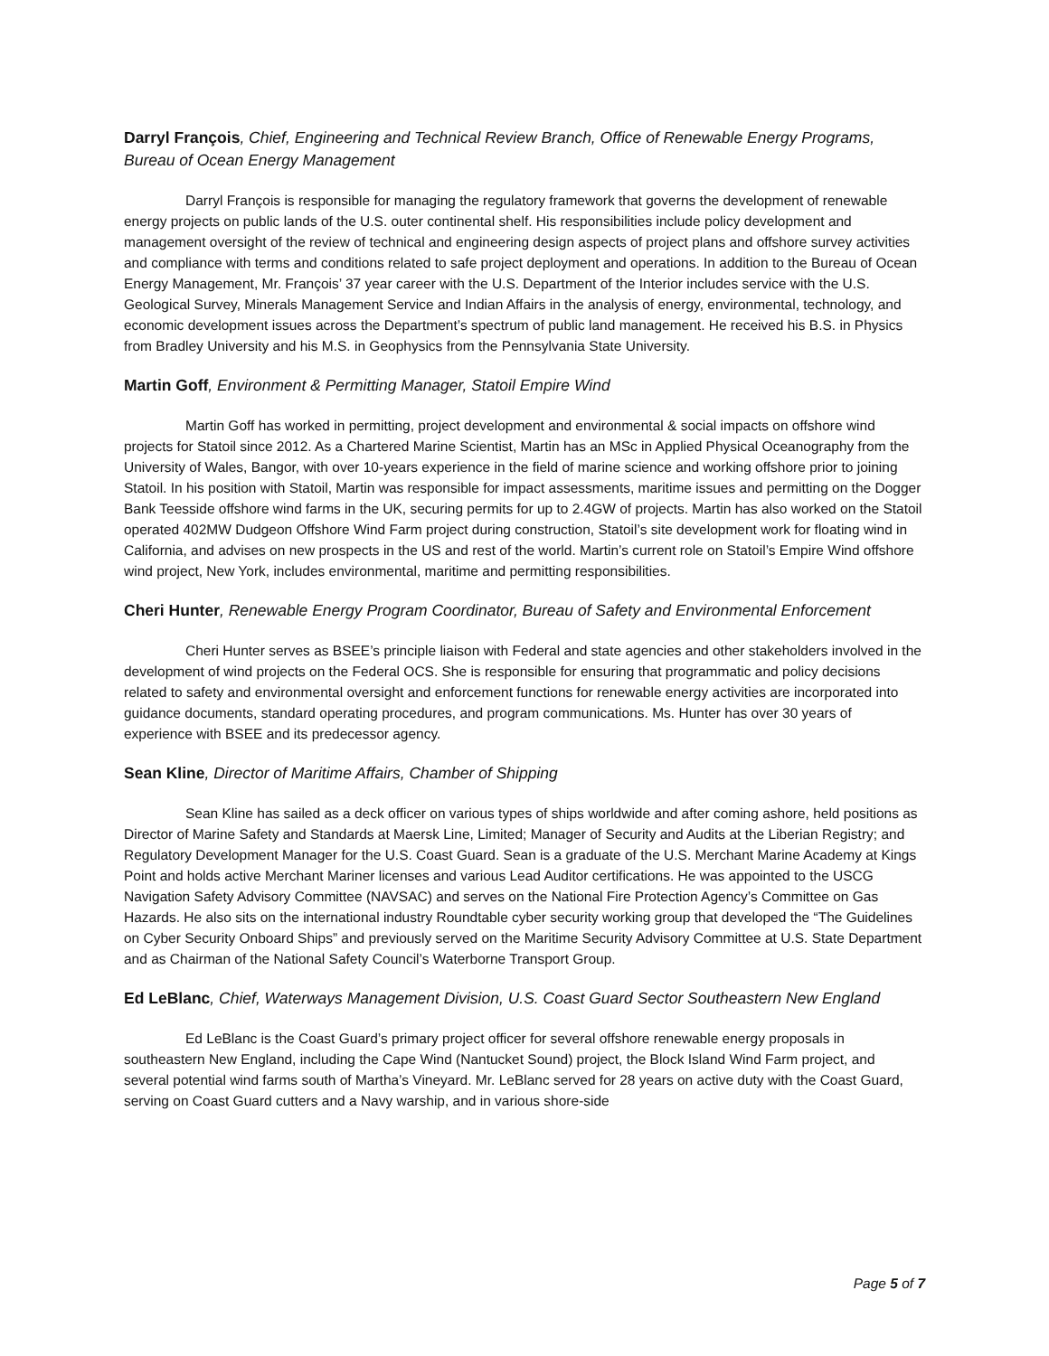Darryl François, Chief, Engineering and Technical Review Branch, Office of Renewable Energy Programs, Bureau of Ocean Energy Management
Darryl François is responsible for managing the regulatory framework that governs the development of renewable energy projects on public lands of the U.S. outer continental shelf. His responsibilities include policy development and management oversight of the review of technical and engineering design aspects of project plans and offshore survey activities and compliance with terms and conditions related to safe project deployment and operations. In addition to the Bureau of Ocean Energy Management, Mr. François’ 37 year career with the U.S. Department of the Interior includes service with the U.S. Geological Survey, Minerals Management Service and Indian Affairs in the analysis of energy, environmental, technology, and economic development issues across the Department’s spectrum of public land management. He received his B.S. in Physics from Bradley University and his M.S. in Geophysics from the Pennsylvania State University.
Martin Goff, Environment & Permitting Manager, Statoil Empire Wind
Martin Goff has worked in permitting, project development and environmental & social impacts on offshore wind projects for Statoil since 2012. As a Chartered Marine Scientist, Martin has an MSc in Applied Physical Oceanography from the University of Wales, Bangor, with over 10-years experience in the field of marine science and working offshore prior to joining Statoil. In his position with Statoil, Martin was responsible for impact assessments, maritime issues and permitting on the Dogger Bank Teesside offshore wind farms in the UK, securing permits for up to 2.4GW of projects. Martin has also worked on the Statoil operated 402MW Dudgeon Offshore Wind Farm project during construction, Statoil’s site development work for floating wind in California, and advises on new prospects in the US and rest of the world. Martin’s current role on Statoil’s Empire Wind offshore wind project, New York, includes environmental, maritime and permitting responsibilities.
Cheri Hunter, Renewable Energy Program Coordinator, Bureau of Safety and Environmental Enforcement
Cheri Hunter serves as BSEE’s principle liaison with Federal and state agencies and other stakeholders involved in the development of wind projects on the Federal OCS. She is responsible for ensuring that programmatic and policy decisions related to safety and environmental oversight and enforcement functions for renewable energy activities are incorporated into guidance documents, standard operating procedures, and program communications. Ms. Hunter has over 30 years of experience with BSEE and its predecessor agency.
Sean Kline, Director of Maritime Affairs, Chamber of Shipping
Sean Kline has sailed as a deck officer on various types of ships worldwide and after coming ashore, held positions as Director of Marine Safety and Standards at Maersk Line, Limited; Manager of Security and Audits at the Liberian Registry; and Regulatory Development Manager for the U.S. Coast Guard. Sean is a graduate of the U.S. Merchant Marine Academy at Kings Point and holds active Merchant Mariner licenses and various Lead Auditor certifications. He was appointed to the USCG Navigation Safety Advisory Committee (NAVSAC) and serves on the National Fire Protection Agency’s Committee on Gas Hazards. He also sits on the international industry Roundtable cyber security working group that developed the “The Guidelines on Cyber Security Onboard Ships” and previously served on the Maritime Security Advisory Committee at U.S. State Department and as Chairman of the National Safety Council’s Waterborne Transport Group.
Ed LeBlanc, Chief, Waterways Management Division, U.S. Coast Guard Sector Southeastern New England
Ed LeBlanc is the Coast Guard’s primary project officer for several offshore renewable energy proposals in southeastern New England, including the Cape Wind (Nantucket Sound) project, the Block Island Wind Farm project, and several potential wind farms south of Martha’s Vineyard. Mr. LeBlanc served for 28 years on active duty with the Coast Guard, serving on Coast Guard cutters and a Navy warship, and in various shore-side
Page 5 of 7